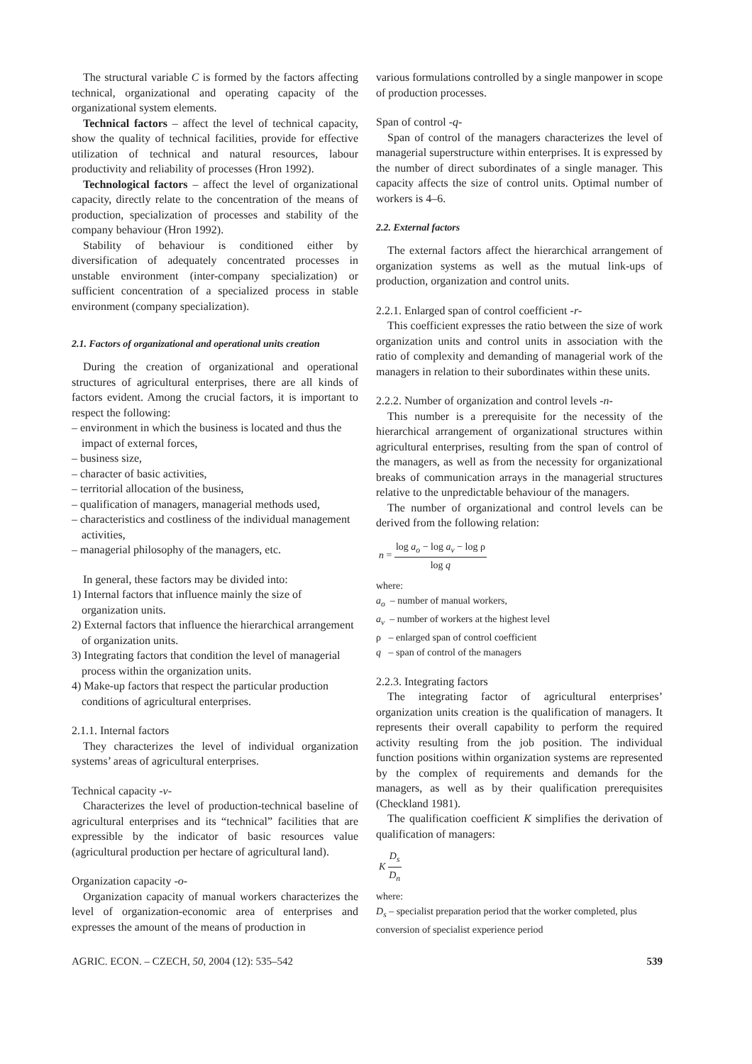The structural variable C is formed by the factors affecting technical, organizational and operating capacity of the organizational system elements.
Technical factors – affect the level of technical capacity, show the quality of technical facilities, provide for effective utilization of technical and natural resources, labour productivity and reliability of processes (Hron 1992).
Technological factors – affect the level of organizational capacity, directly relate to the concentration of the means of production, specialization of processes and stability of the company behaviour (Hron 1992).
Stability of behaviour is conditioned either by diversification of adequately concentrated processes in unstable environment (inter-company specialization) or sufficient concentration of a specialized process in stable environment (company specialization).
2.1. Factors of organizational and operational units creation
During the creation of organizational and operational structures of agricultural enterprises, there are all kinds of factors evident. Among the crucial factors, it is important to respect the following:
– environment in which the business is located and thus the impact of external forces,
– business size,
– character of basic activities,
– territorial allocation of the business,
– qualification of managers, managerial methods used,
– characteristics and costliness of the individual management activities,
– managerial philosophy of the managers, etc.
In general, these factors may be divided into:
1) Internal factors that influence mainly the size of organization units.
2) External factors that influence the hierarchical arrangement of organization units.
3) Integrating factors that condition the level of managerial process within the organization units.
4) Make-up factors that respect the particular production conditions of agricultural enterprises.
2.1.1. Internal factors
They characterizes the level of individual organization systems’ areas of agricultural enterprises.
Technical capacity -v-
Characterizes the level of production-technical baseline of agricultural enterprises and its “technical” facilities that are expressible by the indicator of basic resources value (agricultural production per hectare of agricultural land).
Organization capacity -o-
Organization capacity of manual workers characterizes the level of organization-economic area of enterprises and expresses the amount of the means of production in
various formulations controlled by a single manpower in scope of production processes.
Span of control -q-
Span of control of the managers characterizes the level of managerial superstructure within enterprises. It is expressed by the number of direct subordinates of a single manager. This capacity affects the size of control units. Optimal number of workers is 4–6.
2.2. External factors
The external factors affect the hierarchical arrangement of organization systems as well as the mutual link-ups of production, organization and control units.
2.2.1. Enlarged span of control coefficient -r-
This coefficient expresses the ratio between the size of work organization units and control units in association with the ratio of complexity and demanding of managerial work of the managers in relation to their subordinates within these units.
2.2.2. Number of organization and control levels -n-
This number is a prerequisite for the necessity of the hierarchical arrangement of organizational structures within agricultural enterprises, resulting from the span of control of the managers, as well as from the necessity for organizational breaks of communication arrays in the managerial structures relative to the unpredictable behaviour of the managers.
The number of organizational and control levels can be derived from the following relation:
n = log a<sub>o</sub> − log a<sub>v</sub> − log ρ log q
where:
a<sub>o</sub> – number of manual workers,
a<sub>v</sub> – number of workers at the highest level
ρ – enlarged span of control coefficient
q – span of control of the managers
2.2.3. Integrating factors
The integrating factor of agricultural enterprises’ organization units creation is the qualification of managers. It represents their overall capability to perform the required activity resulting from the job position. The individual function positions within organization systems are represented by the complex of requirements and demands for the managers, as well as by their qualification prerequisites (Checkland 1981).
The qualification coefficient K simplifies the derivation of qualification of managers:
K D<sub>s</sub> D<sub>n</sub>
where:
D<sub>s</sub> – specialist preparation period that the worker completed, plus conversion of specialist experience period
AGRIC. ECON. – CZECH, 50, 2004 (12): 535–542 539